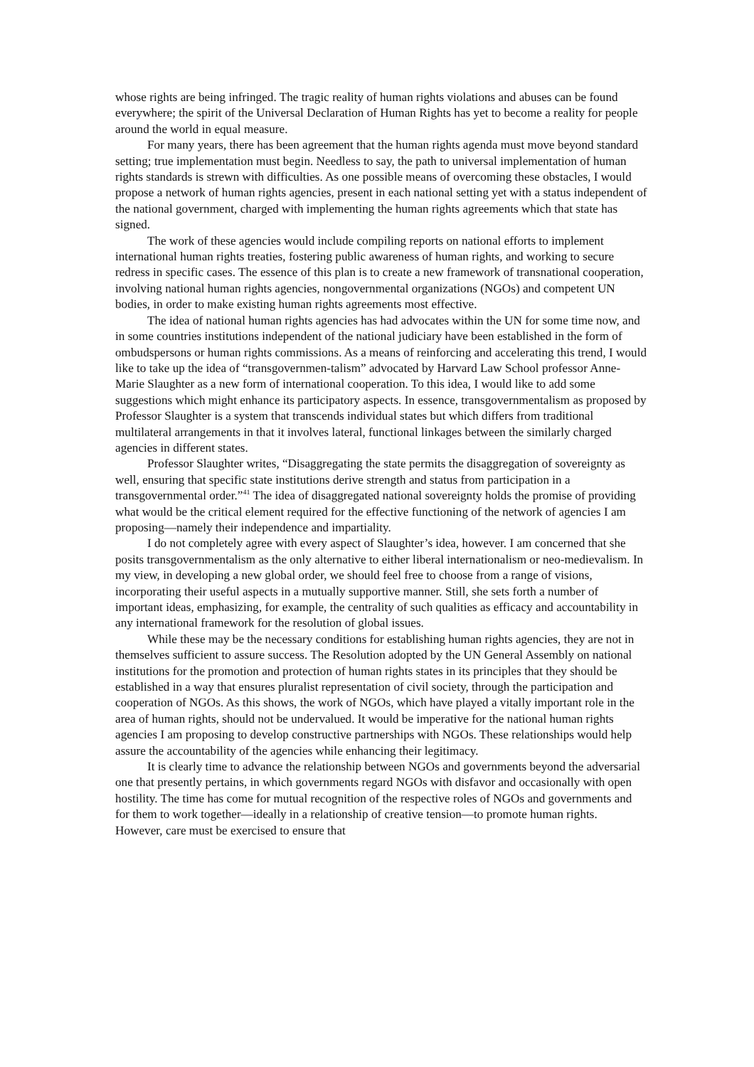whose rights are being infringed. The tragic reality of human rights violations and abuses can be found everywhere; the spirit of the Universal Declaration of Human Rights has yet to become a reality for people around the world in equal measure.
For many years, there has been agreement that the human rights agenda must move beyond standard setting; true implementation must begin. Needless to say, the path to universal implementation of human rights standards is strewn with difficulties. As one possible means of overcoming these obstacles, I would propose a network of human rights agencies, present in each national setting yet with a status independent of the national government, charged with implementing the human rights agreements which that state has signed.
The work of these agencies would include compiling reports on national efforts to implement international human rights treaties, fostering public awareness of human rights, and working to secure redress in specific cases. The essence of this plan is to create a new framework of transnational cooperation, involving national human rights agencies, nongovernmental organizations (NGOs) and competent UN bodies, in order to make existing human rights agreements most effective.
The idea of national human rights agencies has had advocates within the UN for some time now, and in some countries institutions independent of the national judiciary have been established in the form of ombudspersons or human rights commissions. As a means of reinforcing and accelerating this trend, I would like to take up the idea of “transgovernmen-talism” advocated by Harvard Law School professor Anne-Marie Slaughter as a new form of international cooperation. To this idea, I would like to add some suggestions which might enhance its participatory aspects. In essence, transgovernmentalism as proposed by Professor Slaughter is a system that transcends individual states but which differs from traditional multilateral arrangements in that it involves lateral, functional linkages between the similarly charged agencies in different states.
Professor Slaughter writes, “Disaggregating the state permits the disaggregation of sovereignty as well, ensuring that specific state institutions derive strength and status from participation in a transgovernmental order.”<sup>41</sup> The idea of disaggregated national sovereignty holds the promise of providing what would be the critical element required for the effective functioning of the network of agencies I am proposing—namely their independence and impartiality.
I do not completely agree with every aspect of Slaughter’s idea, however. I am concerned that she posits transgovernmentalism as the only alternative to either liberal internationalism or neo-medievalism. In my view, in developing a new global order, we should feel free to choose from a range of visions, incorporating their useful aspects in a mutually supportive manner. Still, she sets forth a number of important ideas, emphasizing, for example, the centrality of such qualities as efficacy and accountability in any international framework for the resolution of global issues.
While these may be the necessary conditions for establishing human rights agencies, they are not in themselves sufficient to assure success. The Resolution adopted by the UN General Assembly on national institutions for the promotion and protection of human rights states in its principles that they should be established in a way that ensures pluralist representation of civil society, through the participation and cooperation of NGOs. As this shows, the work of NGOs, which have played a vitally important role in the area of human rights, should not be undervalued. It would be imperative for the national human rights agencies I am proposing to develop constructive partnerships with NGOs. These relationships would help assure the accountability of the agencies while enhancing their legitimacy.
It is clearly time to advance the relationship between NGOs and governments beyond the adversarial one that presently pertains, in which governments regard NGOs with disfavor and occasionally with open hostility. The time has come for mutual recognition of the respective roles of NGOs and governments and for them to work together—ideally in a relationship of creative tension—to promote human rights. However, care must be exercised to ensure that